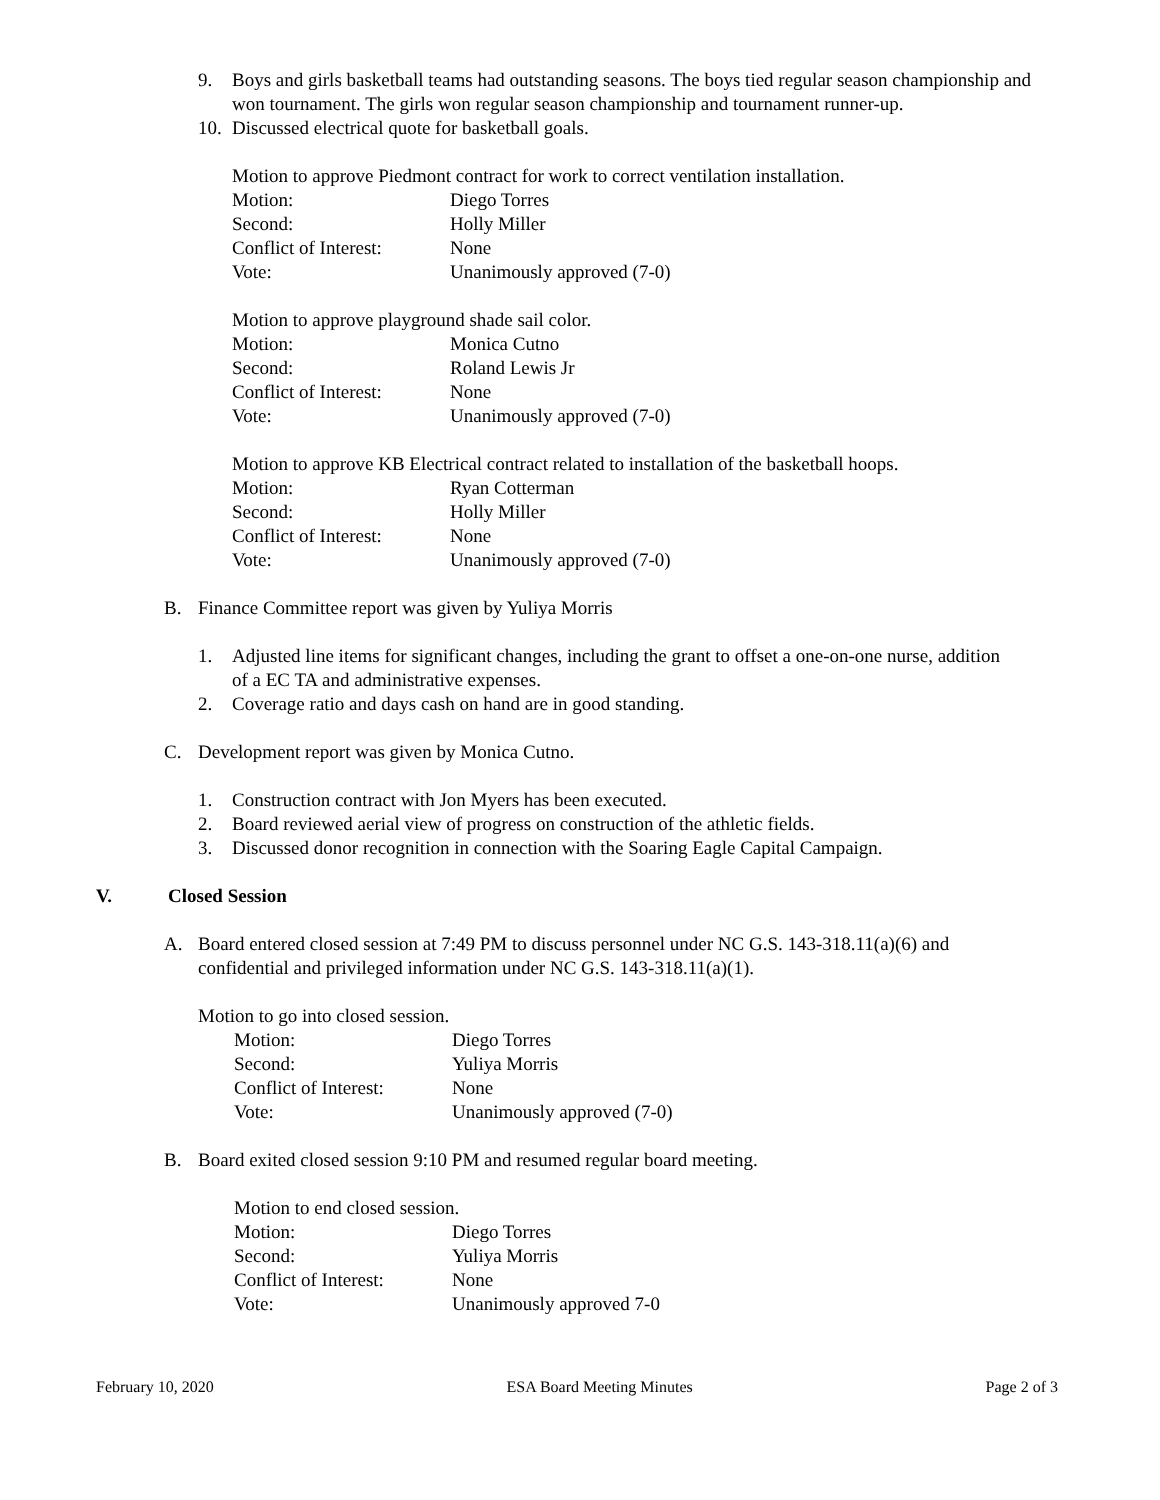9. Boys and girls basketball teams had outstanding seasons. The boys tied regular season championship and won tournament. The girls won regular season championship and tournament runner-up.
10. Discussed electrical quote for basketball goals.
Motion to approve Piedmont contract for work to correct ventilation installation.
Motion: Diego Torres
Second: Holly Miller
Conflict of Interest: None
Vote: Unanimously approved (7-0)
Motion to approve playground shade sail color.
Motion: Monica Cutno
Second: Roland Lewis Jr
Conflict of Interest: None
Vote: Unanimously approved (7-0)
Motion to approve KB Electrical contract related to installation of the basketball hoops.
Motion: Ryan Cotterman
Second: Holly Miller
Conflict of Interest: None
Vote: Unanimously approved (7-0)
B. Finance Committee report was given by Yuliya Morris
1. Adjusted line items for significant changes, including the grant to offset a one-on-one nurse, addition of a EC TA and administrative expenses.
2. Coverage ratio and days cash on hand are in good standing.
C. Development report was given by Monica Cutno.
1. Construction contract with Jon Myers has been executed.
2. Board reviewed aerial view of progress on construction of the athletic fields.
3. Discussed donor recognition in connection with the Soaring Eagle Capital Campaign.
V. Closed Session
A. Board entered closed session at 7:49 PM to discuss personnel under NC G.S. 143-318.11(a)(6) and confidential and privileged information under NC G.S. 143-318.11(a)(1).
Motion to go into closed session.
Motion: Diego Torres
Second: Yuliya Morris
Conflict of Interest: None
Vote: Unanimously approved (7-0)
B. Board exited closed session 9:10 PM and resumed regular board meeting.
Motion to end closed session.
Motion: Diego Torres
Second: Yuliya Morris
Conflict of Interest: None
Vote: Unanimously approved 7-0
February 10, 2020 ESA Board Meeting Minutes Page 2 of 3